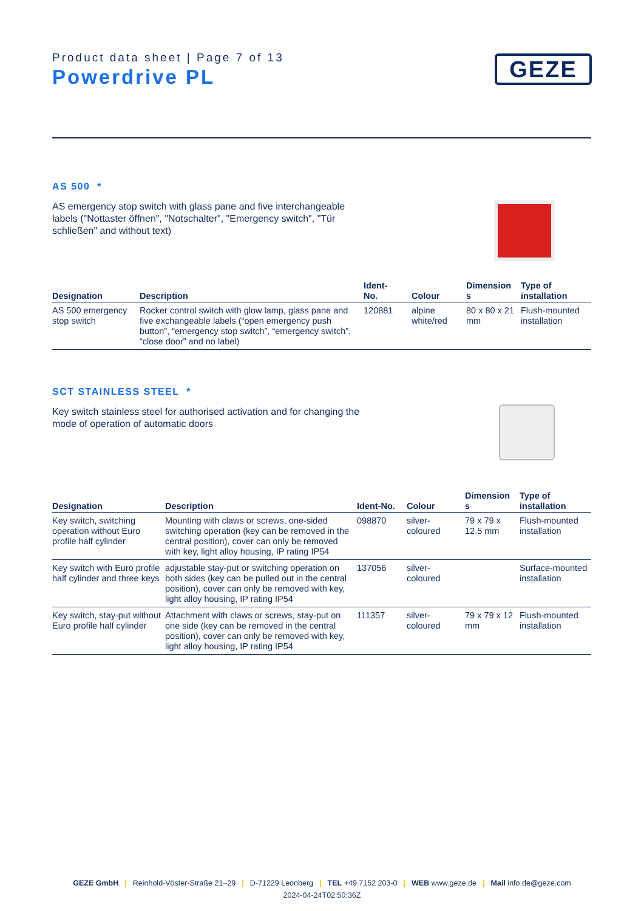Product data sheet | Page 7 of 13
Powerdrive PL
GEZE
AS 500 *
AS emergency stop switch with glass pane and five interchangeable labels ("Nottaster öffnen", "Notschalter", "Emergency switch", "Tür schließen" and without text)
| Designation | Description | Ident- No. | Colour | Dimension s | Type of installation |
| --- | --- | --- | --- | --- | --- |
| AS 500 emergency stop switch | Rocker control switch with glow lamp, glass pane and five exchangeable labels (“open emergency push button”, “emergency stop switch”, “emergency switch”, “close door” and no label) | 120881 | alpine white/red | 80 x 80 x 21 mm | Flush-mounted installation |
SCT STAINLESS STEEL *
Key switch stainless steel for authorised activation and for changing the mode of operation of automatic doors
| Designation | Description | Ident-No. | Colour | Dimension s | Type of installation |
| --- | --- | --- | --- | --- | --- |
| Key switch, switching operation without Euro profile half cylinder | Mounting with claws or screws, one-sided switching operation (key can be removed in the central position), cover can only be removed with key, light alloy housing, IP rating IP54 | 098870 | silver-coloured | 79 x 79 x 12.5 mm | Flush-mounted installation |
| Key switch with Euro profile half cylinder and three keys | adjustable stay-put or switching operation on both sides (key can be pulled out in the central position), cover can only be removed with key, light alloy housing, IP rating IP54 | 137056 | silver-coloured | | Surface-mounted installation |
| Key switch, stay-put without Euro profile half cylinder | Attachment with claws or screws, stay-put on one side (key can be removed in the central position), cover can only be removed with key, light alloy housing, IP rating IP54 | 111357 | silver-coloured | 79 x 79 x 12 mm | Flush-mounted installation |
GEZE GmbH | Reinhold-Vöster-Straße 21–29 | D-71229 Leonberg | TEL +49 7152 203-0 | WEB www.geze.de | Mail info.de@geze.com
2024-04-24T02:50:36Z